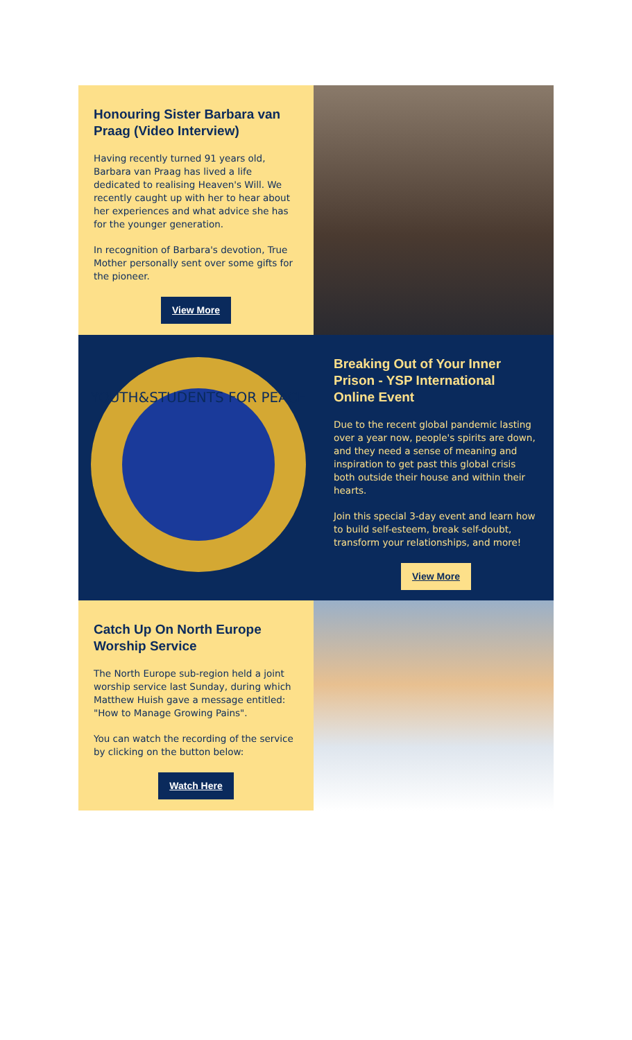Honouring Sister Barbara van Praag (Video Interview)
Having recently turned 91 years old, Barbara van Praag has lived a life dedicated to realising Heaven's Will. We recently caught up with her to hear about her experiences and what advice she has for the younger generation.
In recognition of Barbara's devotion, True Mother personally sent over some gifts for the pioneer.
View More
YOUTH&STUDENTS FOR PEACE
Breaking Out of Your Inner Prison - YSP International Online Event
Due to the recent global pandemic lasting over a year now, people's spirits are down, and they need a sense of meaning and inspiration to get past this global crisis both outside their house and within their hearts.
Join this special 3-day event and learn how to build self-esteem, break self-doubt, transform your relationships, and more!
View More
Catch Up On North Europe Worship Service
The North Europe sub-region held a joint worship service last Sunday, during which Matthew Huish gave a message entitled: "How to Manage Growing Pains".
You can watch the recording of the service by clicking on the button below:
Watch Here